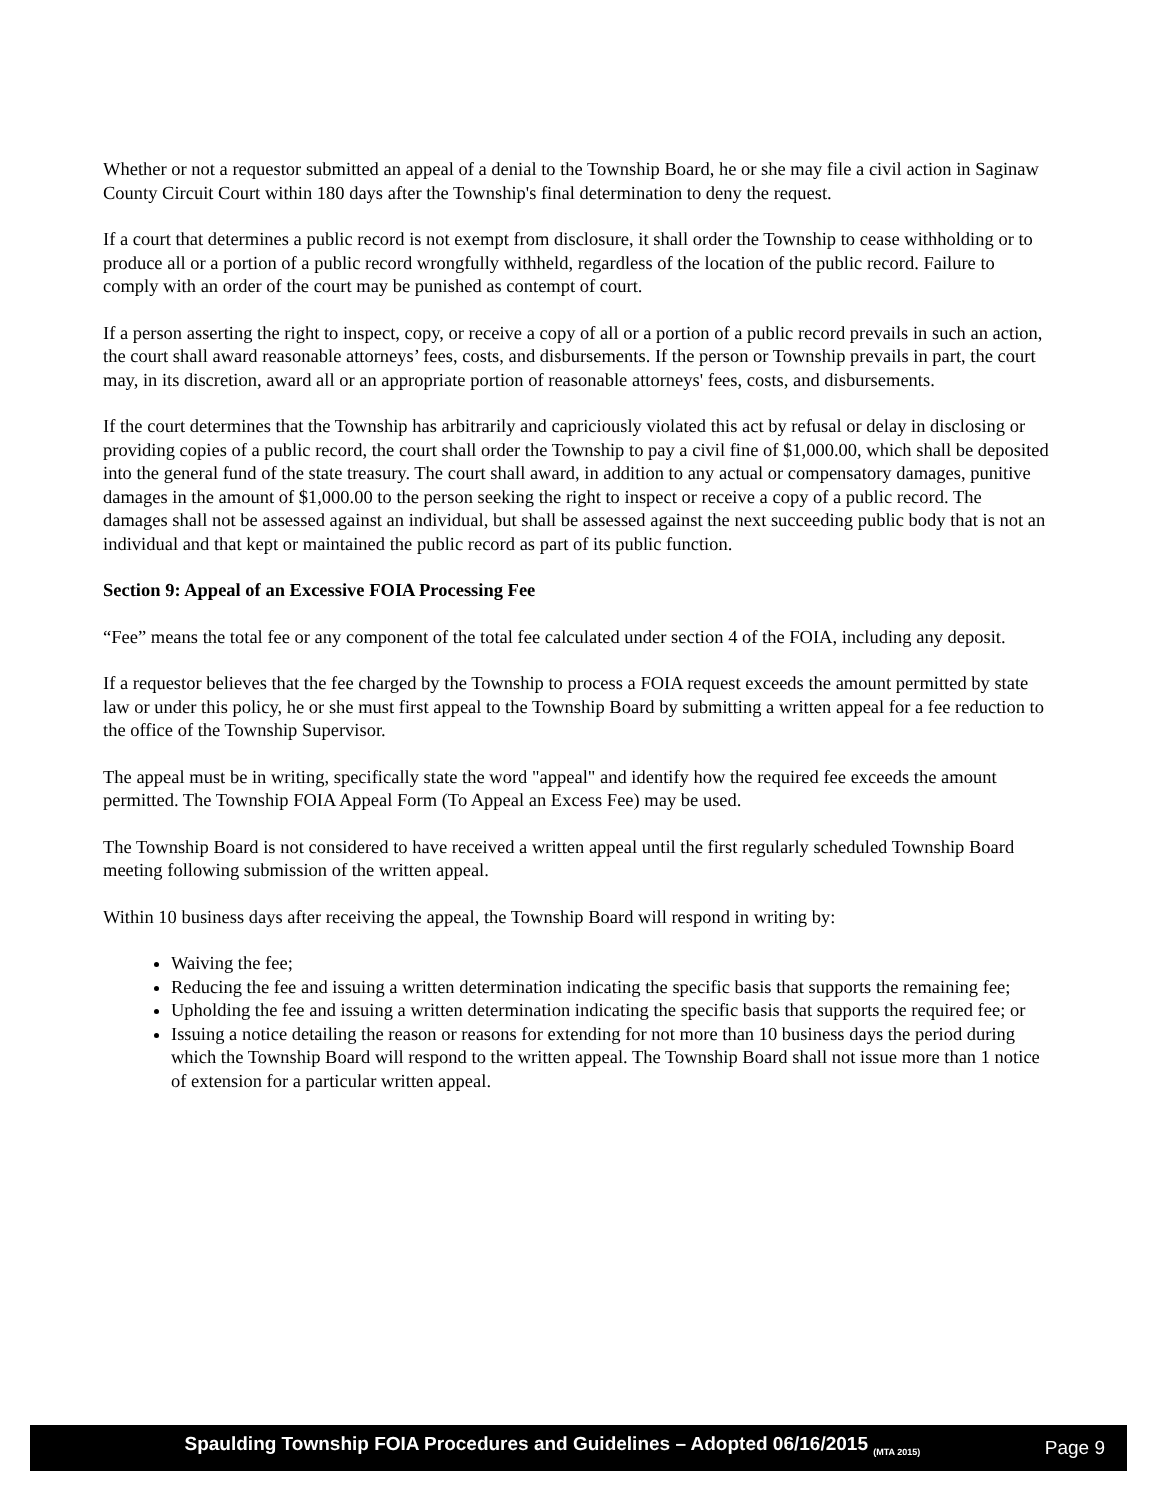Whether or not a requestor submitted an appeal of a denial to the Township Board, he or she may file a civil action in Saginaw County Circuit Court within 180 days after the Township's final determination to deny the request.
If a court that determines a public record is not exempt from disclosure, it shall order the Township to cease withholding or to produce all or a portion of a public record wrongfully withheld, regardless of the location of the public record. Failure to comply with an order of the court may be punished as contempt of court.
If a person asserting the right to inspect, copy, or receive a copy of all or a portion of a public record prevails in such an action, the court shall award reasonable attorneys’ fees, costs, and disbursements. If the person or Township prevails in part, the court may, in its discretion, award all or an appropriate portion of reasonable attorneys' fees, costs, and disbursements.
If the court determines that the Township has arbitrarily and capriciously violated this act by refusal or delay in disclosing or providing copies of a public record, the court shall order the Township to pay a civil fine of $1,000.00, which shall be deposited into the general fund of the state treasury. The court shall award, in addition to any actual or compensatory damages, punitive damages in the amount of $1,000.00 to the person seeking the right to inspect or receive a copy of a public record. The damages shall not be assessed against an individual, but shall be assessed against the next succeeding public body that is not an individual and that kept or maintained the public record as part of its public function.
Section 9: Appeal of an Excessive FOIA Processing Fee
“Fee” means the total fee or any component of the total fee calculated under section 4 of the FOIA, including any deposit.
If a requestor believes that the fee charged by the Township to process a FOIA request exceeds the amount permitted by state law or under this policy, he or she must first appeal to the Township Board by submitting a written appeal for a fee reduction to the office of the Township Supervisor.
The appeal must be in writing, specifically state the word "appeal" and identify how the required fee exceeds the amount permitted. The Township FOIA Appeal Form (To Appeal an Excess Fee) may be used.
The Township Board is not considered to have received a written appeal until the first regularly scheduled Township Board meeting following submission of the written appeal.
Within 10 business days after receiving the appeal, the Township Board will respond in writing by:
Waiving the fee;
Reducing the fee and issuing a written determination indicating the specific basis that supports the remaining fee;
Upholding the fee and issuing a written determination indicating the specific basis that supports the required fee; or
Issuing a notice detailing the reason or reasons for extending for not more than 10 business days the period during which the Township Board will respond to the written appeal. The Township Board shall not issue more than 1 notice of extension for a particular written appeal.
Spaulding Township FOIA Procedures and Guidelines – Adopted 06/16/2015 <sub>(MTA 2015)</sub> Page 9